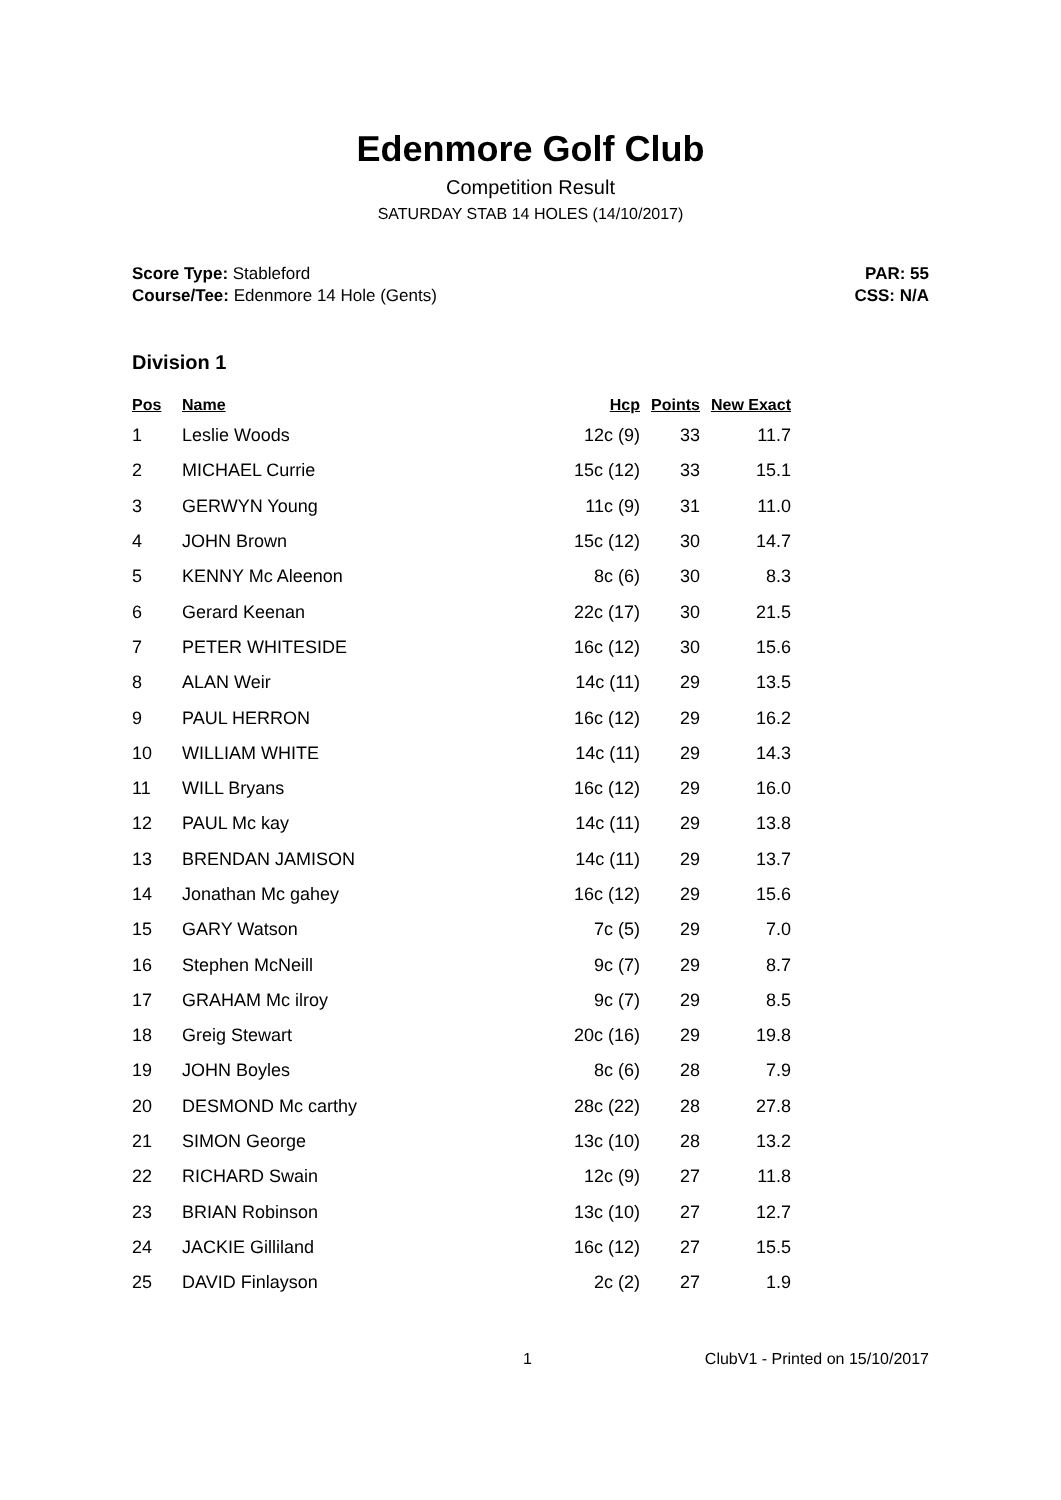Edenmore Golf Club
Competition Result
SATURDAY STAB 14 HOLES (14/10/2017)
Score Type: Stableford
Course/Tee: Edenmore 14 Hole (Gents)
PAR: 55
CSS: N/A
Division 1
| Pos | Name | Hcp | Points | New Exact |
| --- | --- | --- | --- | --- |
| 1 | Leslie Woods | 12c (9) | 33 | 11.7 |
| 2 | MICHAEL Currie | 15c (12) | 33 | 15.1 |
| 3 | GERWYN Young | 11c (9) | 31 | 11.0 |
| 4 | JOHN Brown | 15c (12) | 30 | 14.7 |
| 5 | KENNY Mc Aleenon | 8c (6) | 30 | 8.3 |
| 6 | Gerard Keenan | 22c (17) | 30 | 21.5 |
| 7 | PETER WHITESIDE | 16c (12) | 30 | 15.6 |
| 8 | ALAN Weir | 14c (11) | 29 | 13.5 |
| 9 | PAUL HERRON | 16c (12) | 29 | 16.2 |
| 10 | WILLIAM WHITE | 14c (11) | 29 | 14.3 |
| 11 | WILL Bryans | 16c (12) | 29 | 16.0 |
| 12 | PAUL Mc kay | 14c (11) | 29 | 13.8 |
| 13 | BRENDAN JAMISON | 14c (11) | 29 | 13.7 |
| 14 | Jonathan Mc gahey | 16c (12) | 29 | 15.6 |
| 15 | GARY Watson | 7c (5) | 29 | 7.0 |
| 16 | Stephen McNeill | 9c (7) | 29 | 8.7 |
| 17 | GRAHAM Mc ilroy | 9c (7) | 29 | 8.5 |
| 18 | Greig Stewart | 20c (16) | 29 | 19.8 |
| 19 | JOHN Boyles | 8c (6) | 28 | 7.9 |
| 20 | DESMOND Mc carthy | 28c (22) | 28 | 27.8 |
| 21 | SIMON George | 13c (10) | 28 | 13.2 |
| 22 | RICHARD Swain | 12c (9) | 27 | 11.8 |
| 23 | BRIAN Robinson | 13c (10) | 27 | 12.7 |
| 24 | JACKIE Gilliland | 16c (12) | 27 | 15.5 |
| 25 | DAVID Finlayson | 2c (2) | 27 | 1.9 |
1 ClubV1 - Printed on 15/10/2017